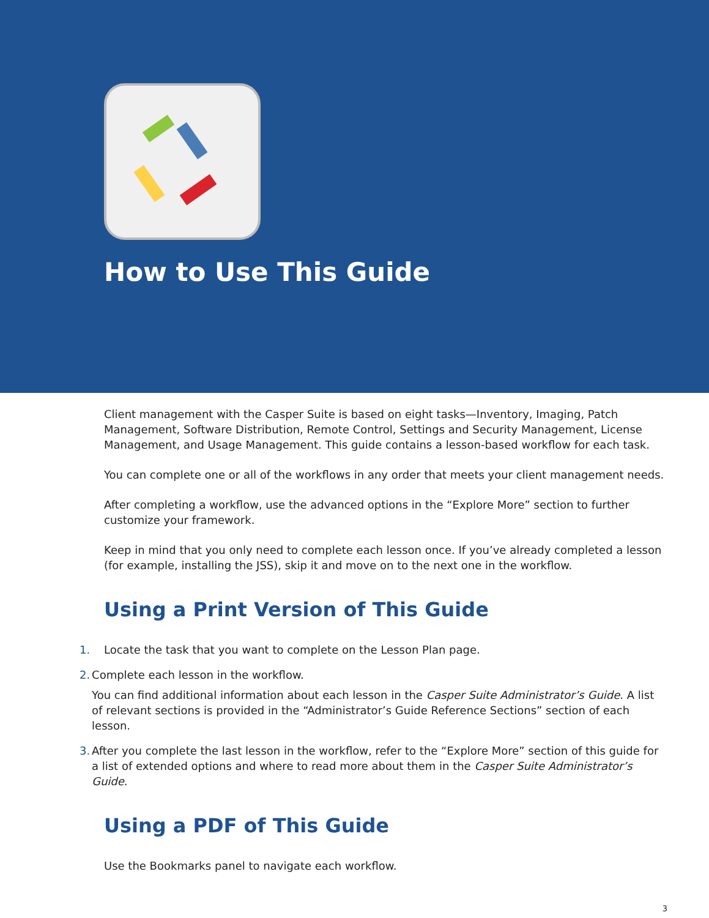How to Use This Guide
Client management with the Casper Suite is based on eight tasks—Inventory, Imaging, Patch Management, Software Distribution, Remote Control, Settings and Security Management, License Management, and Usage Management. This guide contains a lesson-based workflow for each task.
You can complete one or all of the workflows in any order that meets your client management needs.
After completing a workflow, use the advanced options in the “Explore More” section to further customize your framework.
Keep in mind that you only need to complete each lesson once. If you’ve already completed a lesson (for example, installing the JSS), skip it and move on to the next one in the workflow.
Using a Print Version of This Guide
1. Locate the task that you want to complete on the Lesson Plan page.
2. Complete each lesson in the workflow.
You can find additional information about each lesson in the Casper Suite Administrator’s Guide. A list of relevant sections is provided in the “Administrator’s Guide Reference Sections” section of each lesson.
3. After you complete the last lesson in the workflow, refer to the “Explore More” section of this guide for a list of extended options and where to read more about them in the Casper Suite Administrator’s Guide.
Using a PDF of This Guide
Use the Bookmarks panel to navigate each workflow.
3